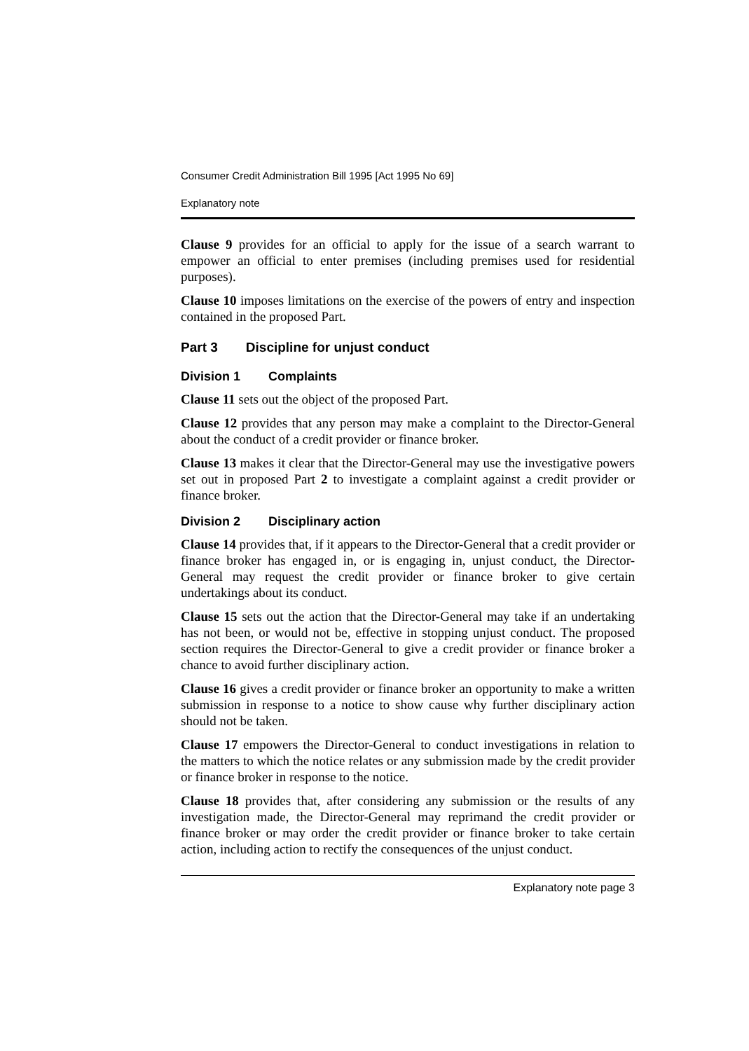Consumer Credit Administration Bill 1995 [Act 1995 No 69]
Explanatory note
Clause 9 provides for an official to apply for the issue of a search warrant to empower an official to enter premises (including premises used for residential purposes).
Clause 10 imposes limitations on the exercise of the powers of entry and inspection contained in the proposed Part.
Part 3 Discipline for unjust conduct
Division 1 Complaints
Clause 11 sets out the object of the proposed Part.
Clause 12 provides that any person may make a complaint to the Director-General about the conduct of a credit provider or finance broker.
Clause 13 makes it clear that the Director-General may use the investigative powers set out in proposed Part 2 to investigate a complaint against a credit provider or finance broker.
Division 2 Disciplinary action
Clause 14 provides that, if it appears to the Director-General that a credit provider or finance broker has engaged in, or is engaging in, unjust conduct, the Director-General may request the credit provider or finance broker to give certain undertakings about its conduct.
Clause 15 sets out the action that the Director-General may take if an undertaking has not been, or would not be, effective in stopping unjust conduct. The proposed section requires the Director-General to give a credit provider or finance broker a chance to avoid further disciplinary action.
Clause 16 gives a credit provider or finance broker an opportunity to make a written submission in response to a notice to show cause why further disciplinary action should not be taken.
Clause 17 empowers the Director-General to conduct investigations in relation to the matters to which the notice relates or any submission made by the credit provider or finance broker in response to the notice.
Clause 18 provides that, after considering any submission or the results of any investigation made, the Director-General may reprimand the credit provider or finance broker or may order the credit provider or finance broker to take certain action, including action to rectify the consequences of the unjust conduct.
Explanatory note page 3